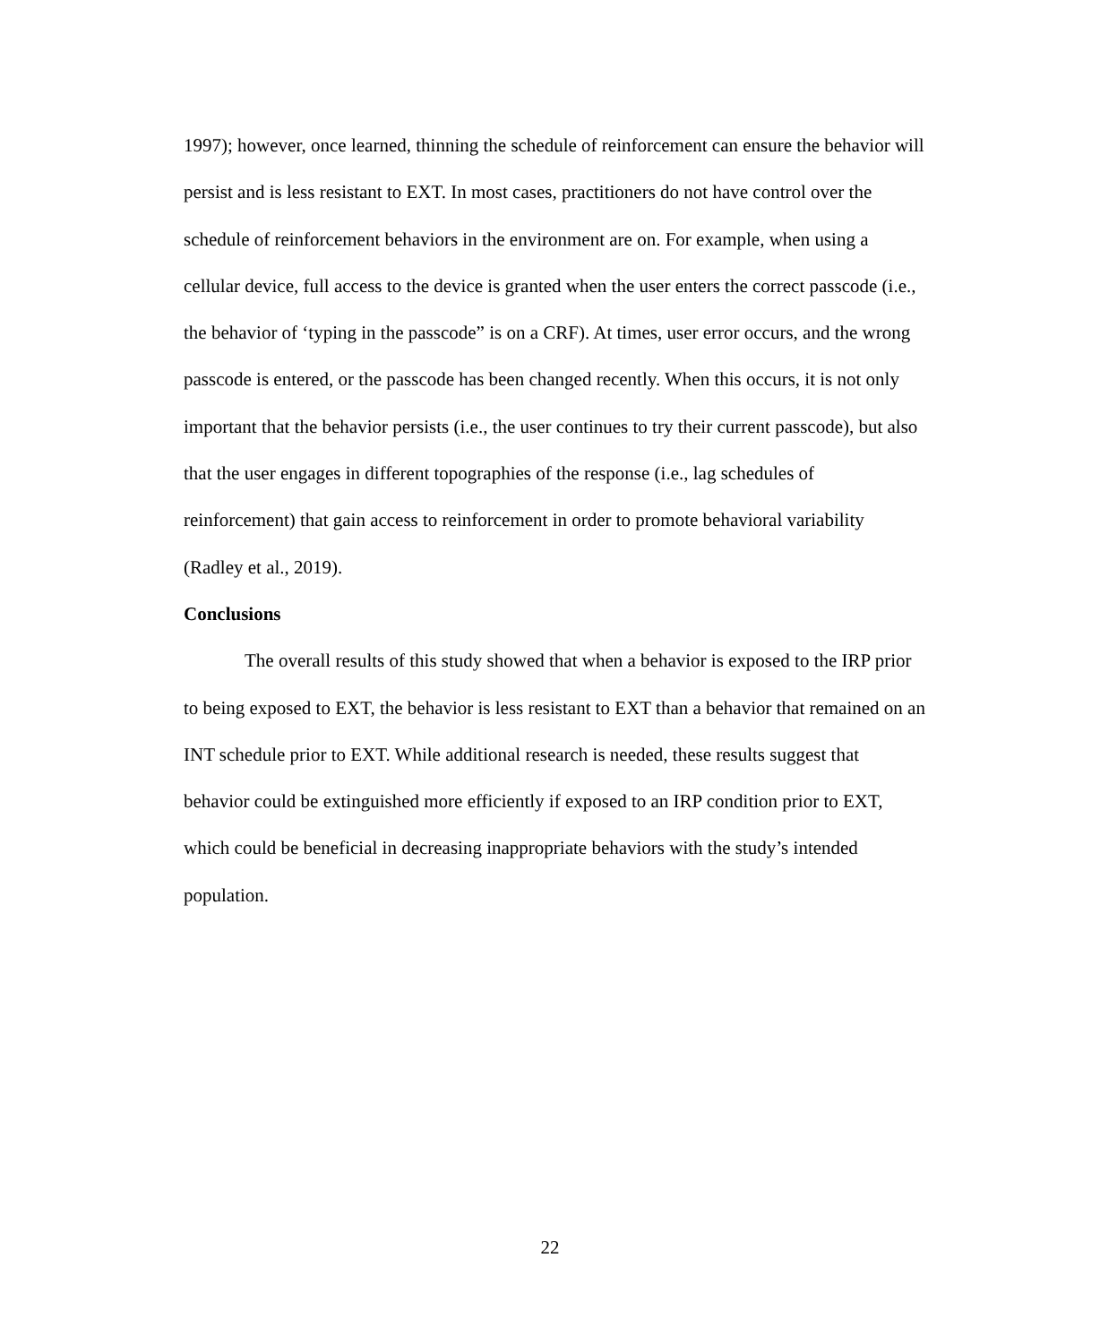1997); however, once learned, thinning the schedule of reinforcement can ensure the behavior will persist and is less resistant to EXT. In most cases, practitioners do not have control over the schedule of reinforcement behaviors in the environment are on. For example, when using a cellular device, full access to the device is granted when the user enters the correct passcode (i.e., the behavior of ‘typing in the passcode” is on a CRF). At times, user error occurs, and the wrong passcode is entered, or the passcode has been changed recently. When this occurs, it is not only important that the behavior persists (i.e., the user continues to try their current passcode), but also that the user engages in different topographies of the response (i.e., lag schedules of reinforcement) that gain access to reinforcement in order to promote behavioral variability (Radley et al., 2019).
Conclusions
The overall results of this study showed that when a behavior is exposed to the IRP prior to being exposed to EXT, the behavior is less resistant to EXT than a behavior that remained on an INT schedule prior to EXT. While additional research is needed, these results suggest that behavior could be extinguished more efficiently if exposed to an IRP condition prior to EXT, which could be beneficial in decreasing inappropriate behaviors with the study’s intended population.
22